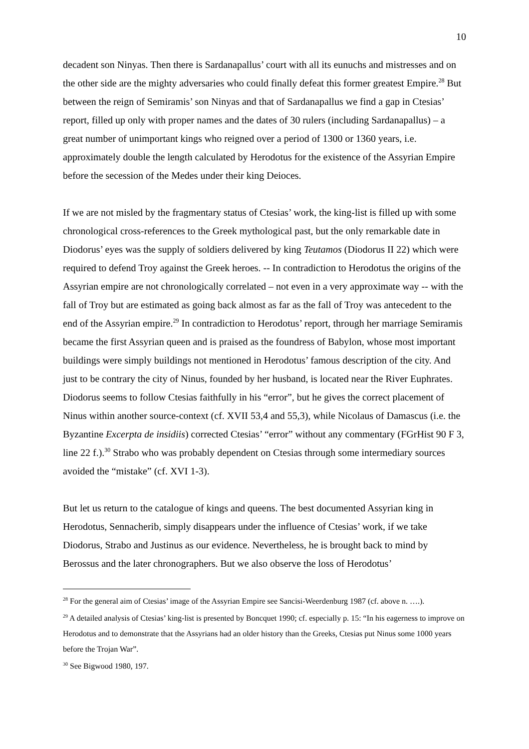10
decadent son Ninyas. Then there is Sardanapallus’ court with all its eunuchs and mistresses and on the other side are the mighty adversaries who could finally defeat this former greatest Empire.<sup>28</sup> But between the reign of Semiramis’ son Ninyas and that of Sardanapallus we find a gap in Ctesias’ report, filled up only with proper names and the dates of 30 rulers (including Sardanapallus) – a great number of unimportant kings who reigned over a period of 1300 or 1360 years, i.e. approximately double the length calculated by Herodotus for the existence of the Assyrian Empire before the secession of the Medes under their king Deioces.
If we are not misled by the fragmentary status of Ctesias’ work, the king-list is filled up with some chronological cross-references to the Greek mythological past, but the only remarkable date in Diodorus’ eyes was the supply of soldiers delivered by king Teutamos (Diodorus II 22) which were required to defend Troy against the Greek heroes. -- In contradiction to Herodotus the origins of the Assyrian empire are not chronologically correlated – not even in a very approximate way -- with the fall of Troy but are estimated as going back almost as far as the fall of Troy was antecedent to the end of the Assyrian empire.<sup>29</sup> In contradiction to Herodotus’ report, through her marriage Semiramis became the first Assyrian queen and is praised as the foundress of Babylon, whose most important buildings were simply buildings not mentioned in Herodotus’ famous description of the city. And just to be contrary the city of Ninus, founded by her husband, is located near the River Euphrates. Diodorus seems to follow Ctesias faithfully in his “error”, but he gives the correct placement of Ninus within another source-context (cf. XVII 53,4 and 55,3), while Nicolaus of Damascus (i.e. the Byzantine Excerpta de insidiis) corrected Ctesias’ “error” without any commentary (FGrHist 90 F 3, line 22 f.).<sup>30</sup> Strabo who was probably dependent on Ctesias through some intermediary sources avoided the “mistake” (cf. XVI 1-3).
But let us return to the catalogue of kings and queens. The best documented Assyrian king in Herodotus, Sennacherib, simply disappears under the influence of Ctesias’ work, if we take Diodorus, Strabo and Justinus as our evidence. Nevertheless, he is brought back to mind by Berossus and the later chronographers. But we also observe the loss of Herodotus’
<sup>28</sup> For the general aim of Ctesias’ image of the Assyrian Empire see Sancisi-Weerdenburg 1987 (cf. above n. ….).
<sup>29</sup> A detailed analysis of Ctesias’ king-list is presented by Boncquet 1990; cf. especially p. 15: “In his eagerness to improve on Herodotus and to demonstrate that the Assyrians had an older history than the Greeks, Ctesias put Ninus some 1000 years before the Trojan War”.
<sup>30</sup> See Bigwood 1980, 197.